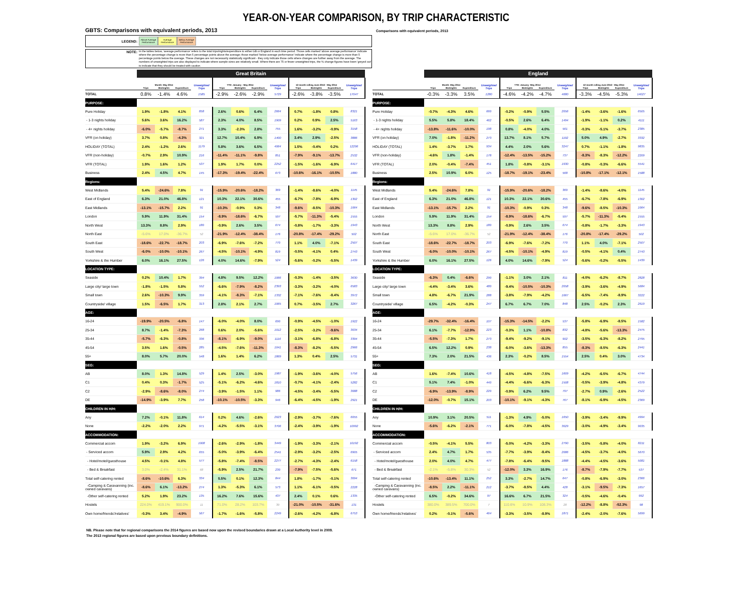YEAR-ON-YEAR COMPARISON, BY TRIP CHARACTERISTIC
GBTS: Comparisons with equivalent periods, 2013
Comparisons with equivalent periods, 2013
LEGEND: Above Average Performance Average Performance Below Average Performance
NOTE:
In the tables below, 'average performance' refers to the total trips/nights/expenditure to either GB or England in each time period. Those cells marked 'above average performance' indicate where the percentage change is more than 5 percentage points above the average; those marked 'below average performance' indicate where the percentage change is more than 5 percentage points below the average. These changes are not necessarily statistically significant - they only indicate those cells where changes are further away from the average. The numbers of unweighted trips are also displayed to indicate where sample sizes are relatively small. Where there are 75 or fewer unweighted trips, the % change figures have been 'greyed out' to indicate that they should be treated with caution.
| | Great Britain | | | | | | | | | | | |
| --- | --- | --- | --- | --- | --- | --- | --- | --- | --- | --- | --- | --- |
| | Month: May 2014 | | | Unweighted Trips | YTD: January - May 2014 | | | Unweighted Trips | 12 month rolling June 2013 - May 2014 | | | Unweighted Trips |
| | Trips | Bednights | Expenditure | | Trips | Bednights | Expenditure | | Trips | Bednights | Expenditure | |
| TOTAL | 0.8% | -1.4% | 4.6% | 1585 | -2.9% | -2.6% | -2.9% | 5729 | -2.6% | -3.8% | -3.5% | 17047 |
| PURPOSE: | | | | | | | | | | | | |
| Pure Holiday | 1.9% | -1.8% | 4.1% | 858 | 2.6% | 0.6% | 6.4% | 2664 | 0.7% | -1.8% | 0.8% | 8321 |
| - 1-3 nights holiday | 5.6% | 3.6% | 16.2% | 587 | 2.3% | 4.0% | 8.5% | 1909 | 0.2% | 0.9% | 2.5% | 5163 |
| - 4+ nights holiday | -6.0% | -5.7% | -8.7% | 271 | 3.3% | -2.3% | 2.8% | 755 | 1.6% | -3.2% | -0.9% | 3158 |
| VFR (on holiday) | 3.7% | 0.8% | -4.3% | 321 | 12.7% | 10.4% | 6.9% | 1400 | 3.4% | 2.9% | -2.5% | 3886 |
| HOLIDAY (TOTAL) | 2.4% | -1.2% | 2.6% | 1179 | 5.8% | 3.6% | 6.5% | 4064 | 1.5% | -0.4% | 0.2% | 12206 |
| VFR (non-holiday) | -0.7% | 2.9% | 10.9% | 216 | -11.4% | -11.1% | -9.8% | 851 | -7.9% | -9.1% | -13.7% | 2532 |
| VFR (TOTAL) | 1.9% | 1.6% | 1.2% | 537 | 1.9% | 1.7% | 0.0% | 2252 | -1.5% | -1.6% | -6.9% | 6417 |
| Business | 2.4% | 4.5% | 4.7% | 145 | -17.3% | -19.4% | -22.4% | 673 | -10.6% | -16.1% | -10.5% | 1880 |
| Regions: | | | | | | | | | | | | |
| West Midlands | 5.4% | -24.6% | 7.8% | 91 | -15.9% | -20.6% | -18.2% | 369 | -1.4% | -8.6% | -4.0% | 1145 |
| East of England | 6.3% | 21.0% | 46.8% | 121 | 10.3% | 22.1% | 30.6% | 455 | -6.7% | -7.8% | -6.9% | 1302 |
| East Midlands | -13.1% | -15.7% | 2.2% | 91 | -10.3% | -0.9% | 0.3% | 348 | -9.6% | -8.5% | -10.3% | 1064 |
| London | 5.9% | 11.9% | 31.4% | 154 | -8.9% | -18.6% | -6.7% | 597 | -5.7% | -11.3% | -5.4% | 1555 |
| North West | 13.3% | 8.8% | 2.9% | 180 | -0.9% | 2.6% | 3.5% | 674 | -0.8% | -1.7% | -3.3% | 1943 |
| North East | -5.6% | 17.0% | -36.7% | 52 | -21.9% | -12.4% | -38.4% | 176 | -20.8% | -17.4% | -29.2% | 502 |
| South East | -18.6% | -22.7% | -18.7% | 203 | -6.9% | -7.6% | -7.2% | 770 | 1.1% | 4.0% | -7.1% | 2507 |
| South West | -6.0% | -10.0% | -10.1% | 267 | -4.5% | -10.1% | -4.9% | 819 | -0.5% | -4.1% | 0.4% | 2743 |
| Yorkshire & the Humber | 6.0% | 16.1% | 27.5% | 126 | 4.0% | 14.6% | -7.9% | 524 | -5.6% | -0.2% | -5.5% | 1439 |
| LOCATION TYPE: | | | | | | | | | | | | |
| Seaside | 0.2% | 10.4% | 1.7% | 394 | 4.8% | 9.5% | 12.2% | 1066 | -0.3% | -1.4% | -3.5% | 3630 |
| Large city/ large town | -1.8% | -1.5% | 5.8% | 552 | -6.6% | -7.9% | -8.2% | 2393 | -3.3% | -3.2% | -4.0% | 6583 |
| Small town | 2.6% | -10.3% | 9.9% | 359 | -4.1% | -8.3% | -7.1% | 1332 | -7.1% | -7.6% | -8.4% | 3972 |
| Countryside/ village | 1.5% | -6.5% | 1.7% | 313 | 2.8% | 2.1% | 2.7% | 1065 | 0.7% | -3.5% | 2.7% | 3267 |
| AGE: | | | | | | | | | | | | |
| 16-24 | -19.9% | -20.5% | -6.8% | 147 | -6.0% | -4.0% | 8.0% | 690 | -0.9% | -4.5% | -1.0% | 1922 |
| 25-34 | 8.7% | -1.4% | -7.3% | 268 | 0.6% | 2.0% | -5.6% | 1012 | -2.5% | -3.2% | -9.6% | 3034 |
| 35-44 | -5.7% | -6.3% | -0.8% | 336 | -8.1% | -6.9% | -9.0% | 1116 | -3.1% | -6.8% | -6.8% | 3394 |
| 45-54 | 3.5% | 1.6% | -0.5% | 285 | -4.5% | -7.6% | -11.3% | 1041 | -8.3% | -8.2% | -5.5% | 2966 |
| 55+ | 8.0% | 5.7% | 20.0% | 548 | 1.6% | 1.4% | 6.2% | 1869 | 1.3% | 0.4% | 2.5% | 5731 |
| SEG: | | | | | | | | | | | | |
| AB | 8.0% | 1.3% | 14.8% | 529 | 1.4% | 2.5% | -3.0% | 1987 | -1.9% | -3.6% | -4.0% | 5756 |
| C1 | 0.4% | 0.3% | -1.7% | 525 | -5.1% | -6.2% | -4.6% | 1810 | -0.7% | -4.1% | -2.4% | 5282 |
| C2 | -2.9% | -8.6% | -8.0% | 274 | -3.9% | -1.5% | 1.1% | 986 | -4.5% | -3.4% | -5.5% | 3088 |
| DE | -14.9% | -3.9% | 7.7% | 258 | -10.1% | -10.5% | -3.3% | 946 | -6.4% | -4.5% | -1.9% | 2921 |
| CHILDREN IN H/H: | | | | | | | | | | | | |
| Any | 7.2% | -0.1% | 11.8% | 614 | 0.2% | 4.6% | -2.6% | 2023 | -2.9% | -3.7% | -7.6% | 6055 |
| None | -2.2% | -2.0% | 2.2% | 971 | -4.2% | -5.5% | -3.1% | 3706 | -2.4% | -3.9% | -1.9% | 10992 |
| ACCOMMODATION: | | | | | | | | | | | | |
| Commercial accom | 1.9% | -3.2% | 6.9% | 1008 | -2.6% | -2.9% | -1.8% | 3449 | -1.9% | -3.3% | -2.1% | 10192 |
| - Serviced accom | 5.9% | 2.9% | 4.2% | 655 | -5.0% | -3.9% | -6.4% | 2541 | -2.9% | -3.2% | -2.5% | 6905 |
| - Hotel/motel/guesthouse | 4.5% | -0.1% | 4.8% | 577 | -5.8% | -7.4% | -8.5% | 2277 | -2.7% | -4.3% | -2.4% | 6158 |
| - Bed & Breakfast | 3.0% | -2.4% | 31.1% | 68 | -5.9% | 2.5% | 21.7% | 230 | -7.9% | -7.5% | -5.6% | 671 |
| Total self-catering rented | -8.6% | -10.6% | 6.3% | 334 | 5.5% | 0.1% | 12.3% | 844 | 1.8% | -1.7% | -0.1% | 3094 |
| -Camping & Caravanning (inc. owned caravans) | -8.6% | 6.1% | -13.2% | 274 | 1.3% | -5.3% | 6.1% | 573 | 1.1% | -6.1% | -0.5% | 2228 |
| -Other self-catering rented | 5.2% | 1.9% | 23.2% | 135 | 16.2% | 7.6% | 15.6% | 437 | 2.4% | 0.1% | 0.6% | 1335 |
| Hostels | 224.0% | 419.1% | 900.0% | 11 | 71.0% | 28.2% | 103.7% | 39 | -21.0% | -10.5% | -31.6% | 131 |
| Own home/friends'/relatives' | -0.3% | 3.4% | -4.9% | 567 | -1.7% | -1.6% | -5.8% | 2249 | -2.6% | -4.2% | -6.8% | 6753 |
| | England | | | | | | | | | | | |
| --- | --- | --- | --- | --- | --- | --- | --- | --- | --- | --- | --- | --- |
| | Month: May 2014 | | | Unweighted Trips | YTD: January -May 2014 | | | Unweighted Trips | 12 month rolling June 2013 - May 2014 | | | Unweighted Trips |
| | Trips | Bednights | Expenditure | | Trips | Bednights | Expenditure | | Trips | Bednights | Expenditure | |
| TOTAL | -0.3% | -3.3% | 3.5% | 1280 | -4.6% | -4.2% | -4.7% | 4680 | -3.3% | -4.5% | -5.3% | 14027 |
| PURPOSE: | | | | | | | | | | | | |
| Pure Holiday | -0.7% | -4.3% | 4.6% | 660 | -0.2% | -0.9% | 5.5% | 2056 | -1.4% | -3.6% | -1.6% | 6505 |
| - 1-3 nights holiday | 5.5% | 5.8% | 18.4% | 462 | -0.5% | 2.6% | 6.4% | 1494 | -1.9% | -1.1% | 0.2% | 4111 |
| - 4+ nights holiday | -13.8% | -11.6% | -10.0% | 198 | 0.8% | -4.0% | 4.0% | 561 | -0.3% | -5.1% | -3.7% | 2385 |
| VFR (on holiday) | 7.0% | -1.8% | -11.2% | 273 | 13.7% | 8.1% | 5.7% | 1192 | 5.0% | 4.9% | -2.7% | 3332 |
| HOLIDAY (TOTAL) | 1.4% | -3.7% | 1.7% | 934 | 4.4% | 2.0% | 5.6% | 3247 | 0.7% | -1.1% | -1.8% | 9835 |
| VFR (non-holiday) | -4.6% | 1.8% | -1.4% | 178 | -12.4% | -13.5% | -15.2% | 737 | -8.3% | -8.3% | -12.2% | 2209 |
| VFR (TOTAL) | 2.0% | -0.4% | -7.4% | 451 | 1.8% | -0.8% | -3.1% | 1930 | -0.8% | -0.3% | -6.6% | 5541 |
| Business | 2.5% | 10.9% | 6.0% | 125 | -18.7% | -19.1% | -23.4% | 568 | -10.8% | -17.1% | -12.1% | 1588 |
| Regions: | | | | | | | | | | | | |
| West Midlands | 5.4% | -24.6% | 7.8% | 91 | -15.9% | -20.6% | -18.2% | 369 | -1.4% | -8.6% | -4.0% | 1145 |
| East of England | 6.3% | 21.0% | 46.8% | 121 | 10.3% | 22.1% | 30.6% | 455 | -6.7% | -7.8% | -6.9% | 1302 |
| East Midlands | -13.1% | -15.7% | 2.2% | 91 | -10.3% | -0.9% | 0.3% | 348 | -9.6% | -8.5% | -10.3% | 1064 |
| London | 5.9% | 11.9% | 31.4% | 154 | -8.9% | -18.6% | -6.7% | 597 | -5.7% | -11.3% | -5.4% | 1555 |
| North West | 13.3% | 8.8% | 2.9% | 180 | -0.9% | 2.6% | 3.5% | 674 | -0.8% | -1.7% | -3.3% | 1943 |
| North East | -5.6% | 17.0% | -36.7% | 52 | -21.9% | -12.4% | -38.4% | 176 | -20.8% | -17.4% | -29.2% | 502 |
| South East | -18.6% | -22.7% | -18.7% | 203 | -6.9% | -7.6% | -7.2% | 770 | 1.1% | 4.0% | -7.1% | 2507 |
| South West | -6.0% | -10.0% | -10.1% | 267 | -4.5% | -10.1% | -4.9% | 819 | -0.5% | -4.1% | 0.4% | 2743 |
| Yorkshire & the Humber | 6.0% | 16.1% | 27.5% | 126 | 4.0% | 14.6% | -7.9% | 524 | -5.6% | -0.2% | -5.5% | 1439 |
| LOCATION TYPE: | | | | | | | | | | | | |
| Seaside | -6.3% | 0.4% | -6.6% | 290 | -1.1% | 3.0% | 2.1% | 811 | -4.0% | -6.2% | -8.7% | 2828 |
| Large city/ large town | -4.4% | -3.4% | 3.6% | 480 | -9.4% | -10.5% | -10.3% | 2058 | -3.9% | -3.6% | -4.9% | 5684 |
| Small town | 4.8% | -6.7% | 21.9% | 288 | -3.8% | -7.9% | -4.2% | 1067 | -6.5% | -7.4% | -8.9% | 3222 |
| Countryside/ village | 6.5% | -4.2% | -0.3% | 247 | 6.7% | 6.7% | 7.0% | 848 | 2.5% | -0.2% | 2.3% | 2619 |
| AGE: | | | | | | | | | | | | |
| 16-24 | -29.7% | -32.4% | -16.4% | 107 | -15.3% | -14.5% | -2.2% | 537 | -5.8% | -6.9% | -8.5% | 1582 |
| 25-34 | 6.1% | -7.7% | -12.9% | 223 | -0.3% | 1.1% | -10.8% | 832 | -4.8% | -5.6% | -13.3% | 2475 |
| 35-44 | -5.5% | -7.3% | 1.7% | 273 | -9.4% | -9.2% | -9.1% | 902 | -3.5% | -6.3% | -8.2% | 2795 |
| 45-54 | 6.5% | 12.2% | 0.9% | 238 | -6.0% | -3.6% | -13.3% | 855 | -8.3% | -8.5% | -6.3% | 2441 |
| 55+ | 7.3% | 2.0% | 21.5% | 436 | 2.3% | -0.2% | 8.5% | 1554 | 2.5% | 0.4% | 3.0% | 4734 |
| SEG: | | | | | | | | | | | | |
| AB | 1.6% | -7.4% | 10.6% | 418 | -4.5% | -4.8% | -7.5% | 1609 | -4.2% | -6.5% | -6.7% | 4744 |
| C1 | 5.1% | 7.4% | -1.0% | 440 | -4.4% | -6.6% | -6.3% | 1508 | -0.5% | -3.9% | -4.8% | 4379 |
| C2 | -6.9% | -13.9% | -8.9% | 220 | -0.9% | 6.2% | 9.5% | 797 | -2.7% | 0.9% | -2.6% | 2522 |
| DE | -12.0% | -0.7% | 15.1% | 203 | -10.1% | -9.1% | -4.3% | 767 | -8.1% | -6.9% | -4.5% | 2369 |
| CHILDREN IN H/H: | | | | | | | | | | | | |
| Any | 10.9% | 3.1% | 20.5% | 511 | -1.3% | 4.9% | -5.0% | 1650 | -3.9% | -3.4% | -9.9% | 4994 |
| None | -5.6% | -6.2% | -2.1% | 771 | -6.0% | -7.8% | -4.5% | 3029 | -3.0% | -4.9% | -3.4% | 9035 |
| ACCOMMODATION: | | | | | | | | | | | | |
| Commercial accom | -0.5% | -4.1% | 5.5% | 803 | -5.0% | -4.2% | -3.3% | 2790 | -3.5% | -5.8% | -4.0% | 8211 |
| - Serviced accom | 2.4% | 4.7% | 1.7% | 535 | -7.7% | -3.9% | -8.4% | 2086 | -4.5% | -3.7% | -4.0% | 5670 |
| - Hotel/motel/guesthouse | 2.0% | 4.0% | 4.7% | 477 | -7.8% | -6.4% | -9.5% | 1888 | -4.4% | -4.5% | -3.6% | 5081 |
| - Bed & Breakfast | -2.1% | -5.8% | 30.3% | 52 | -12.0% | 3.3% | 16.9% | 176 | -8.7% | -7.9% | -7.7% | 537 |
| Total self-catering rented | -10.6% | -13.4% | 11.1% | 252 | 3.3% | -2.7% | 14.7% | 647 | -0.8% | -6.9% | -3.0% | 2366 |
| -Camping & Caravanning (inc. owned caravans) | -8.5% | 2.2% | -11.1% | 212 | -3.7% | -8.5% | 4.4% | 428 | -3.1% | -9.5% | -7.3% | 1657 |
| -Other self-catering rented | 6.5% | -0.2% | 34.6% | 97 | 16.6% | 6.7% | 21.5% | 324 | -0.5% | -4.6% | -0.4% | 992 |
| Hostels | 380.0% | 389.5% | 700.0% | 7 | 110.6% | 10.9% | 108.3% | 28 | -12.2% | -8.8% | -52.3% | 98 |
| Own home/friends'/relatives' | 0.2% | -0.1% | -5.6% | 464 | -3.3% | -3.5% | -8.9% | 1871 | -2.4% | -2.0% | -7.6% | 5699 |
NB. Please note that for regional comparisons the 2014 figures are based now upon the revised boundaries drawn at a Local Authority level in 2009.
The 2013 regional figures are based upon previous boundary definitions.